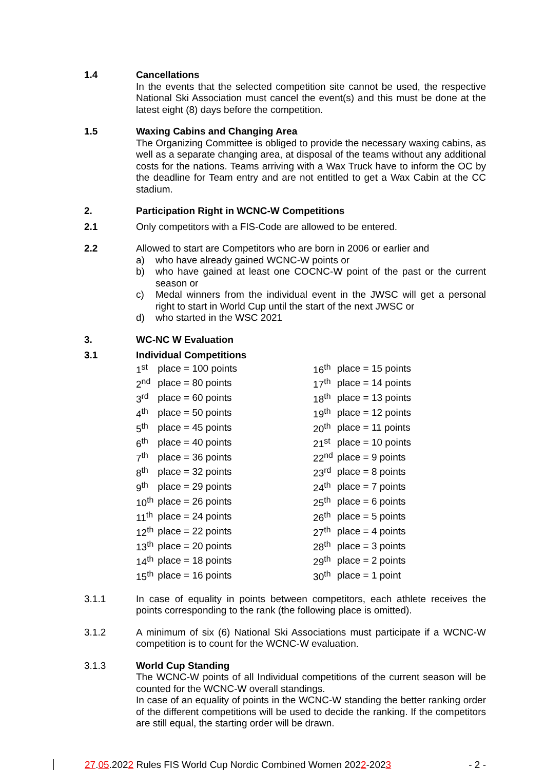1.4 Cancellations
In the events that the selected competition site cannot be used, the respective National Ski Association must cancel the event(s) and this must be done at the latest eight (8) days before the competition.
1.5 Waxing Cabins and Changing Area
The Organizing Committee is obliged to provide the necessary waxing cabins, as well as a separate changing area, at disposal of the teams without any additional costs for the nations. Teams arriving with a Wax Truck have to inform the OC by the deadline for Team entry and are not entitled to get a Wax Cabin at the CC stadium.
2. Participation Right in WCNC-W Competitions
2.1 Only competitors with a FIS-Code are allowed to be entered.
2.2 Allowed to start are Competitors who are born in 2006 or earlier and
a) who have already gained WCNC-W points or
b) who have gained at least one COCNC-W point of the past or the current season or
c) Medal winners from the individual event in the JWSC will get a personal right to start in World Cup until the start of the next JWSC or
d) who started in the WSC 2021
3. WC-NC W Evaluation
3.1 Individual Competitions
| 1<sup>st</sup> | place = 100 points |
| 2<sup>nd</sup> | place = 80 points |
| 3<sup>rd</sup> | place = 60 points |
| 4<sup>th</sup> | place = 50 points |
| 5<sup>th</sup> | place = 45 points |
| 6<sup>th</sup> | place = 40 points |
| 7<sup>th</sup> | place = 36 points |
| 8<sup>th</sup> | place = 32 points |
| 9<sup>th</sup> | place = 29 points |
| 10<sup>th</sup> | place = 26 points |
| 11<sup>th</sup> | place = 24 points |
| 12<sup>th</sup> | place = 22 points |
| 13<sup>th</sup> | place = 20 points |
| 14<sup>th</sup> | place = 18 points |
| 15<sup>th</sup> | place = 16 points |
| 16<sup>th</sup> | place = 15 points |
| 17<sup>th</sup> | place = 14 points |
| 18<sup>th</sup> | place = 13 points |
| 19<sup>th</sup> | place = 12 points |
| 20<sup>th</sup> | place = 11 points |
| 21<sup>st</sup> | place = 10 points |
| 22<sup>nd</sup> | place = 9 points |
| 23<sup>rd</sup> | place = 8 points |
| 24<sup>th</sup> | place = 7 points |
| 25<sup>th</sup> | place = 6 points |
| 26<sup>th</sup> | place = 5 points |
| 27<sup>th</sup> | place = 4 points |
| 28<sup>th</sup> | place = 3 points |
| 29<sup>th</sup> | place = 2 points |
| 30<sup>th</sup> | place = 1 point |
3.1.1 In case of equality in points between competitors, each athlete receives the points corresponding to the rank (the following place is omitted).
3.1.2 A minimum of six (6) National Ski Associations must participate if a WCNC-W competition is to count for the WCNC-W evaluation.
3.1.3 World Cup Standing
The WCNC-W points of all Individual competitions of the current season will be counted for the WCNC-W overall standings.
In case of an equality of points in the WCNC-W standing the better ranking order of the different competitions will be used to decide the ranking. If the competitors are still equal, the starting order will be drawn.
27.05.2022 Rules FIS World Cup Nordic Combined Women 2022-2023
- 2 -